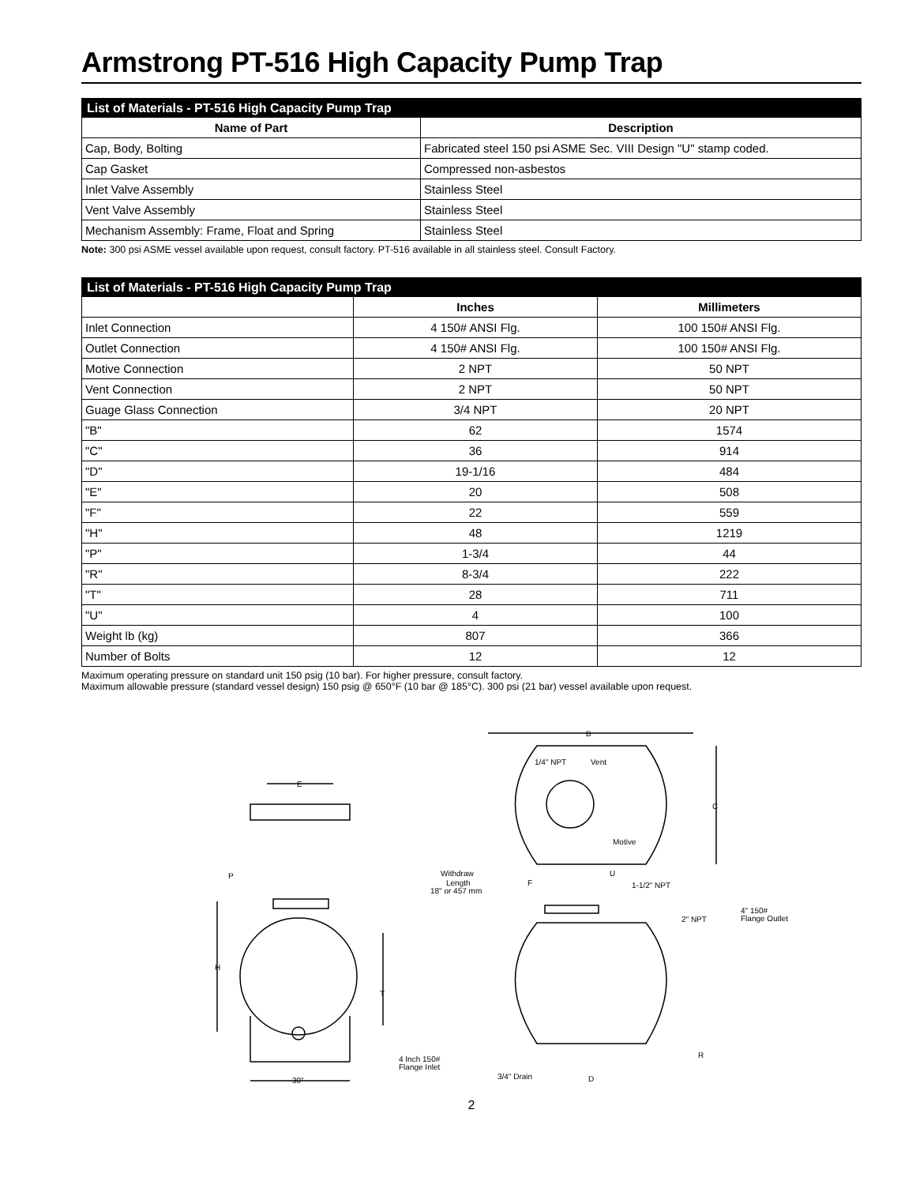Armstrong PT-516 High Capacity Pump Trap
| List of Materials - PT-516 High Capacity Pump Trap | |
| --- | --- |
| Name of Part | Description |
| Cap, Body, Bolting | Fabricated steel 150 psi ASME Sec. VIII Design "U" stamp coded. |
| Cap Gasket | Compressed non-asbestos |
| Inlet Valve Assembly | Stainless Steel |
| Vent Valve Assembly | Stainless Steel |
| Mechanism Assembly: Frame, Float and Spring | Stainless Steel |
Note: 300 psi ASME vessel available upon request, consult factory. PT-516 available in all stainless steel. Consult Factory.
| List of Materials - PT-516 High Capacity Pump Trap | | |
| --- | --- | --- |
| | Inches | Millimeters |
| Inlet Connection | 4 150# ANSI Flg. | 100 150# ANSI Flg. |
| Outlet Connection | 4 150# ANSI Flg. | 100 150# ANSI Flg. |
| Motive Connection | 2 NPT | 50 NPT |
| Vent Connection | 2 NPT | 50 NPT |
| Guage Glass Connection | 3/4 NPT | 20 NPT |
| "B" | 62 | 1574 |
| "C" | 36 | 914 |
| "D" | 19-1/16 | 484 |
| "E" | 20 | 508 |
| "F" | 22 | 559 |
| "H" | 48 | 1219 |
| "P" | 1-3/4 | 44 |
| "R" | 8-3/4 | 222 |
| "T" | 28 | 711 |
| "U" | 4 | 100 |
| Weight lb (kg) | 807 | 366 |
| Number of Bolts | 12 | 12 |
Maximum operating pressure on standard unit 150 psig (10 bar). For higher pressure, consult factory.
Maximum allowable pressure (standard vessel design) 150 psig @ 650°F (10 bar @ 185°C). 300 psi (21 bar) vessel available upon request.
E
H
T
P
30"
B
C
1/4" NPT
Vent
Motive
U
Withdraw
Length
18" or 457 mm
F
1-1/2" NPT
2" NPT
4" 150#
Flange Outlet
R
4 Inch 150#
Flange Inlet
3/4" Drain
D
2